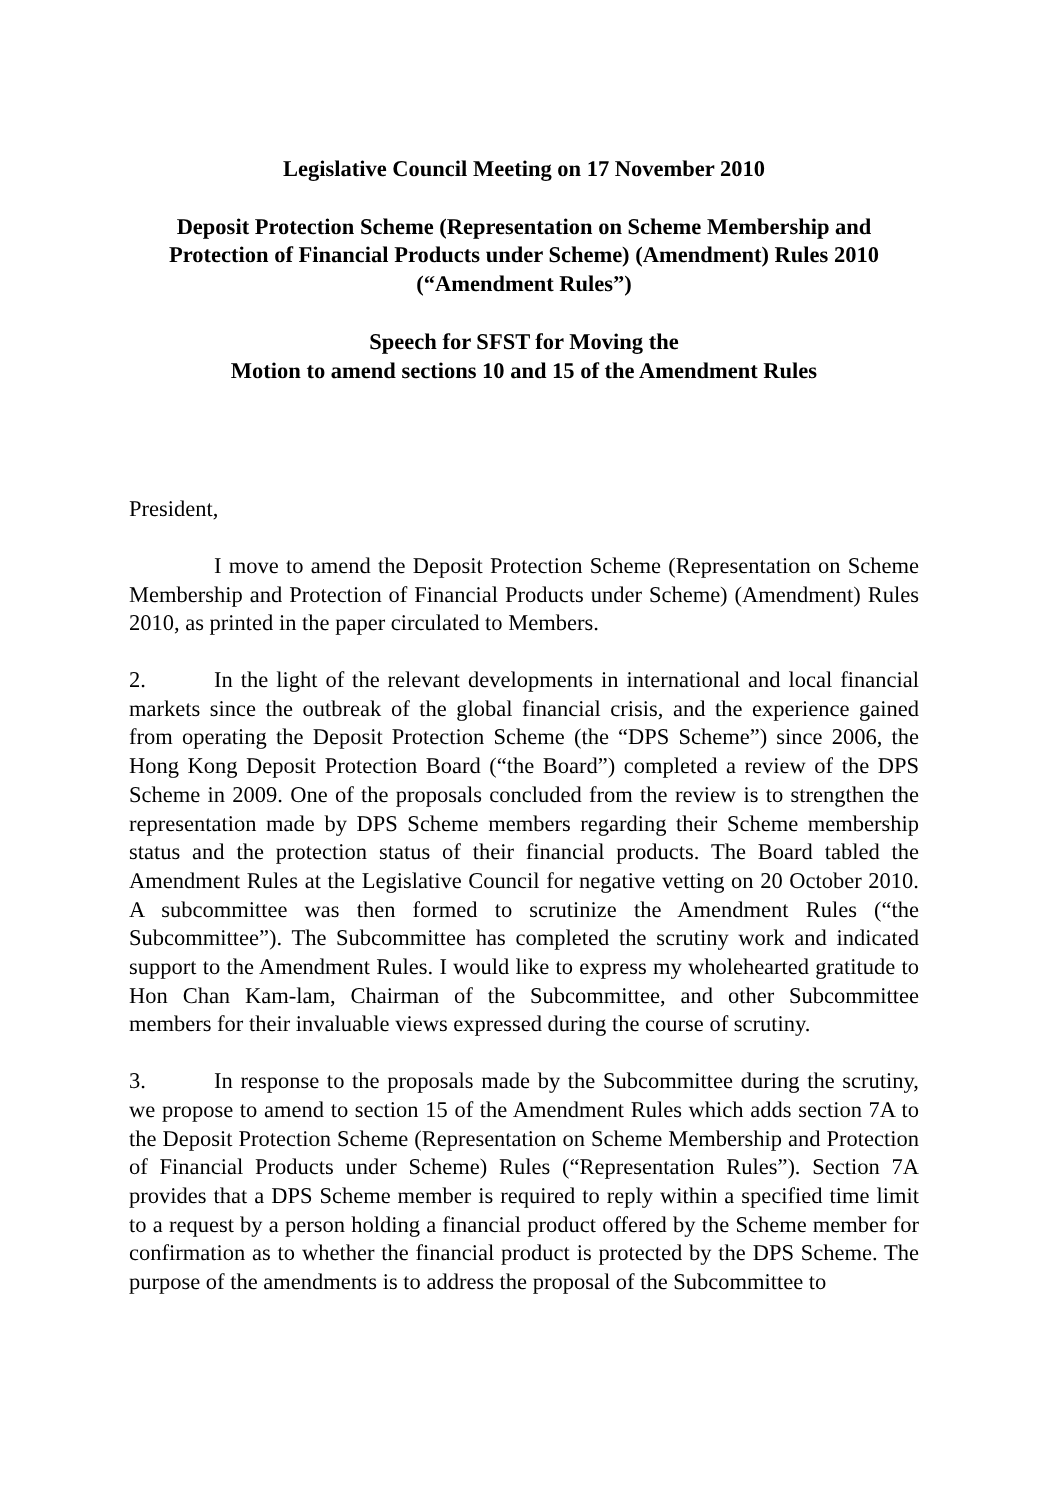Legislative Council Meeting on 17 November 2010
Deposit Protection Scheme (Representation on Scheme Membership and Protection of Financial Products under Scheme) (Amendment) Rules 2010
(“Amendment Rules”)
Speech for SFST for Moving the
Motion to amend sections 10 and 15 of the Amendment Rules
President,
I move to amend the Deposit Protection Scheme (Representation on Scheme Membership and Protection of Financial Products under Scheme) (Amendment) Rules 2010, as printed in the paper circulated to Members.
2. In the light of the relevant developments in international and local financial markets since the outbreak of the global financial crisis, and the experience gained from operating the Deposit Protection Scheme (the “DPS Scheme”) since 2006, the Hong Kong Deposit Protection Board (“the Board”) completed a review of the DPS Scheme in 2009. One of the proposals concluded from the review is to strengthen the representation made by DPS Scheme members regarding their Scheme membership status and the protection status of their financial products. The Board tabled the Amendment Rules at the Legislative Council for negative vetting on 20 October 2010. A subcommittee was then formed to scrutinize the Amendment Rules (“the Subcommittee”). The Subcommittee has completed the scrutiny work and indicated support to the Amendment Rules. I would like to express my wholehearted gratitude to Hon Chan Kam-lam, Chairman of the Subcommittee, and other Subcommittee members for their invaluable views expressed during the course of scrutiny.
3. In response to the proposals made by the Subcommittee during the scrutiny, we propose to amend to section 15 of the Amendment Rules which adds section 7A to the Deposit Protection Scheme (Representation on Scheme Membership and Protection of Financial Products under Scheme) Rules (“Representation Rules”). Section 7A provides that a DPS Scheme member is required to reply within a specified time limit to a request by a person holding a financial product offered by the Scheme member for confirmation as to whether the financial product is protected by the DPS Scheme. The purpose of the amendments is to address the proposal of the Subcommittee to